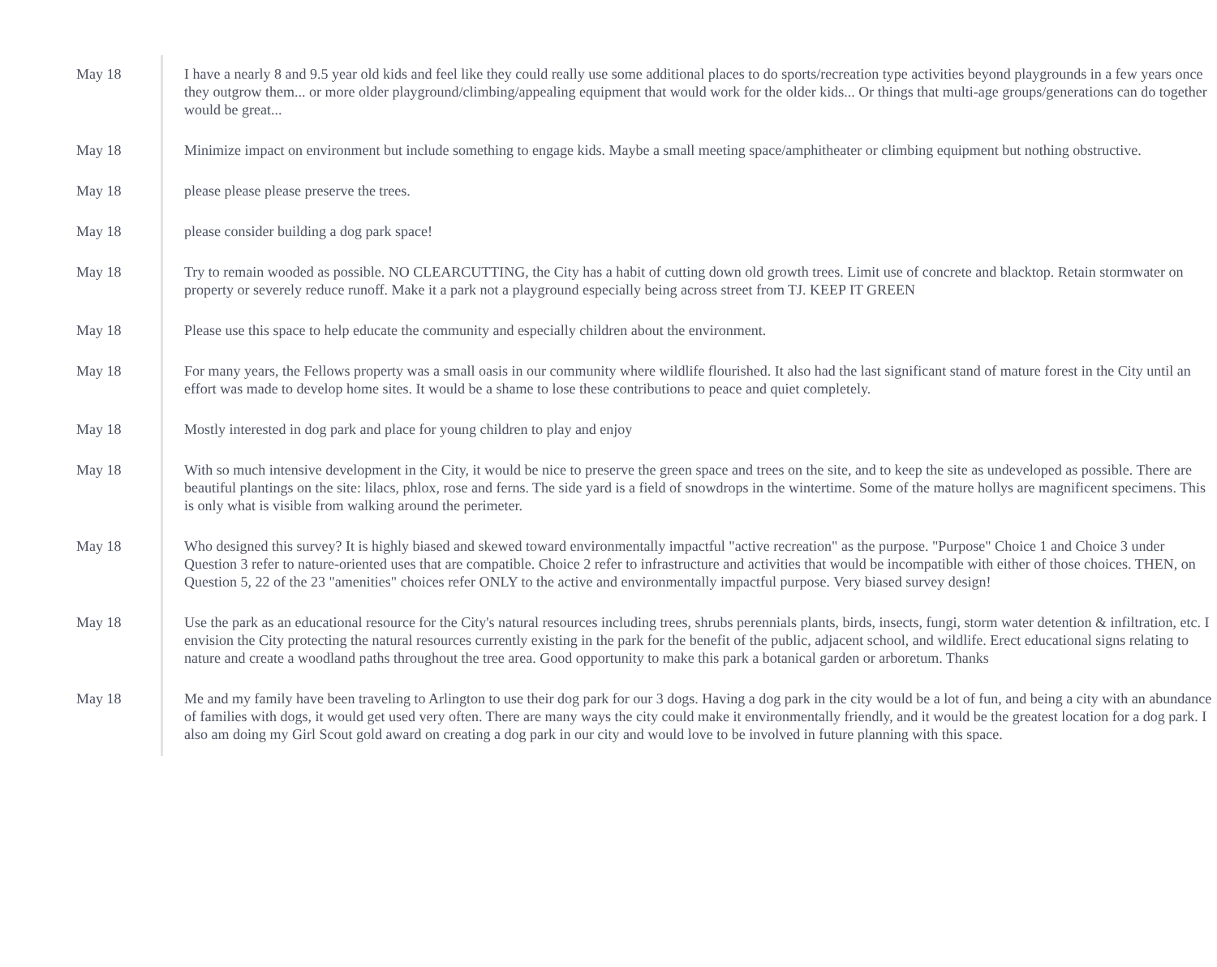| May 18 | I have a nearly 8 and 9.5 year old kids and feel like they could really use some additional places to do sports/recreation type activities beyond playgrounds in a few years once they outgrow them... or more older playground/climbing/appealing equipment that would work for the older kids... Or things that multi-age groups/generations can do together would be great... |
| May 18 | Minimize impact on environment but include something to engage kids. Maybe a small meeting space/amphitheater or climbing equipment but nothing obstructive. |
| May 18 | please please please preserve the trees. |
| May 18 | please consider building a dog park space! |
| May 18 | Try to remain wooded as possible. NO CLEARCUTTING, the City has a habit of cutting down old growth trees. Limit use of concrete and blacktop. Retain stormwater on property or severely reduce runoff. Make it a park not a playground especially being across street from TJ. KEEP IT GREEN |
| May 18 | Please use this space to help educate the community and especially children about the environment. |
| May 18 | For many years, the Fellows property was a small oasis in our community where wildlife flourished. It also had the last significant stand of mature forest in the City until an effort was made to develop home sites. It would be a shame to lose these contributions to peace and quiet completely. |
| May 18 | Mostly interested in dog park and place for young children to play and enjoy |
| May 18 | With so much intensive development in the City, it would be nice to preserve the green space and trees on the site, and to keep the site as undeveloped as possible. There are beautiful plantings on the site: lilacs, phlox, rose and ferns. The side yard is a field of snowdrops in the wintertime. Some of the mature hollys are magnificent specimens. This is only what is visible from walking around the perimeter. |
| May 18 | Who designed this survey? It is highly biased and skewed toward environmentally impactful "active recreation" as the purpose. "Purpose" Choice 1 and Choice 3 under Question 3 refer to nature-oriented uses that are compatible. Choice 2 refer to infrastructure and activities that would be incompatible with either of those choices. THEN, on Question 5, 22 of the 23 "amenities" choices refer ONLY to the active and environmentally impactful purpose. Very biased survey design! |
| May 18 | Use the park as an educational resource for the City's natural resources including trees, shrubs perennials plants, birds, insects, fungi, storm water detention & infiltration, etc. I envision the City protecting the natural resources currently existing in the park for the benefit of the public, adjacent school, and wildlife. Erect educational signs relating to nature and create a woodland paths throughout the tree area. Good opportunity to make this park a botanical garden or arboretum. Thanks |
| May 18 | Me and my family have been traveling to Arlington to use their dog park for our 3 dogs. Having a dog park in the city would be a lot of fun, and being a city with an abundance of families with dogs, it would get used very often. There are many ways the city could make it environmentally friendly, and it would be the greatest location for a dog park. I also am doing my Girl Scout gold award on creating a dog park in our city and would love to be involved in future planning with this space. |